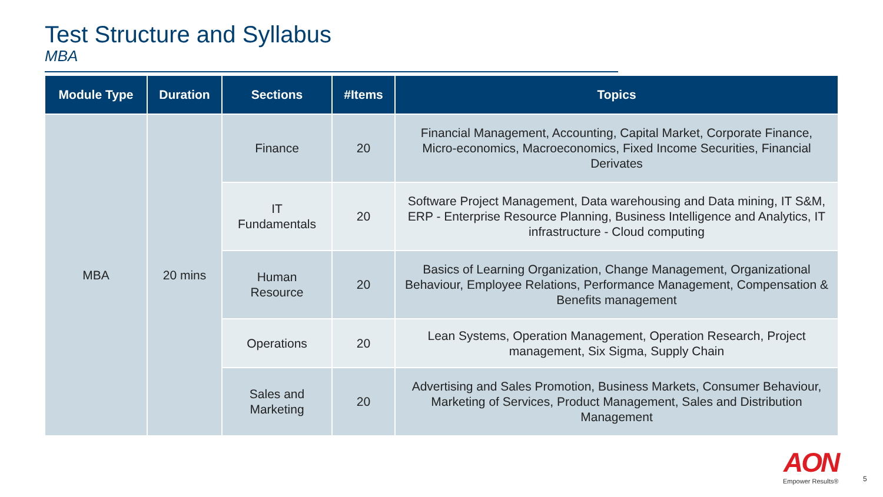Test Structure and Syllabus
MBA
| Module Type | Duration | Sections | #Items | Topics |
| --- | --- | --- | --- | --- |
| MBA | 20 mins | Finance | 20 | Financial Management, Accounting, Capital Market, Corporate Finance, Micro-economics, Macroeconomics, Fixed Income Securities, Financial Derivates |
| | | IT Fundamentals | 20 | Software Project Management, Data warehousing and Data mining, IT S&M, ERP - Enterprise Resource Planning, Business Intelligence and Analytics, IT infrastructure - Cloud computing |
| | | Human Resource | 20 | Basics of Learning Organization, Change Management, Organizational Behaviour, Employee Relations, Performance Management, Compensation & Benefits management |
| | | Operations | 20 | Lean Systems, Operation Management, Operation Research, Project management, Six Sigma, Supply Chain |
| | | Sales and Marketing | 20 | Advertising and Sales Promotion, Business Markets, Consumer Behaviour, Marketing of Services, Product Management, Sales and Distribution Management |
AON
Empower Results®
5